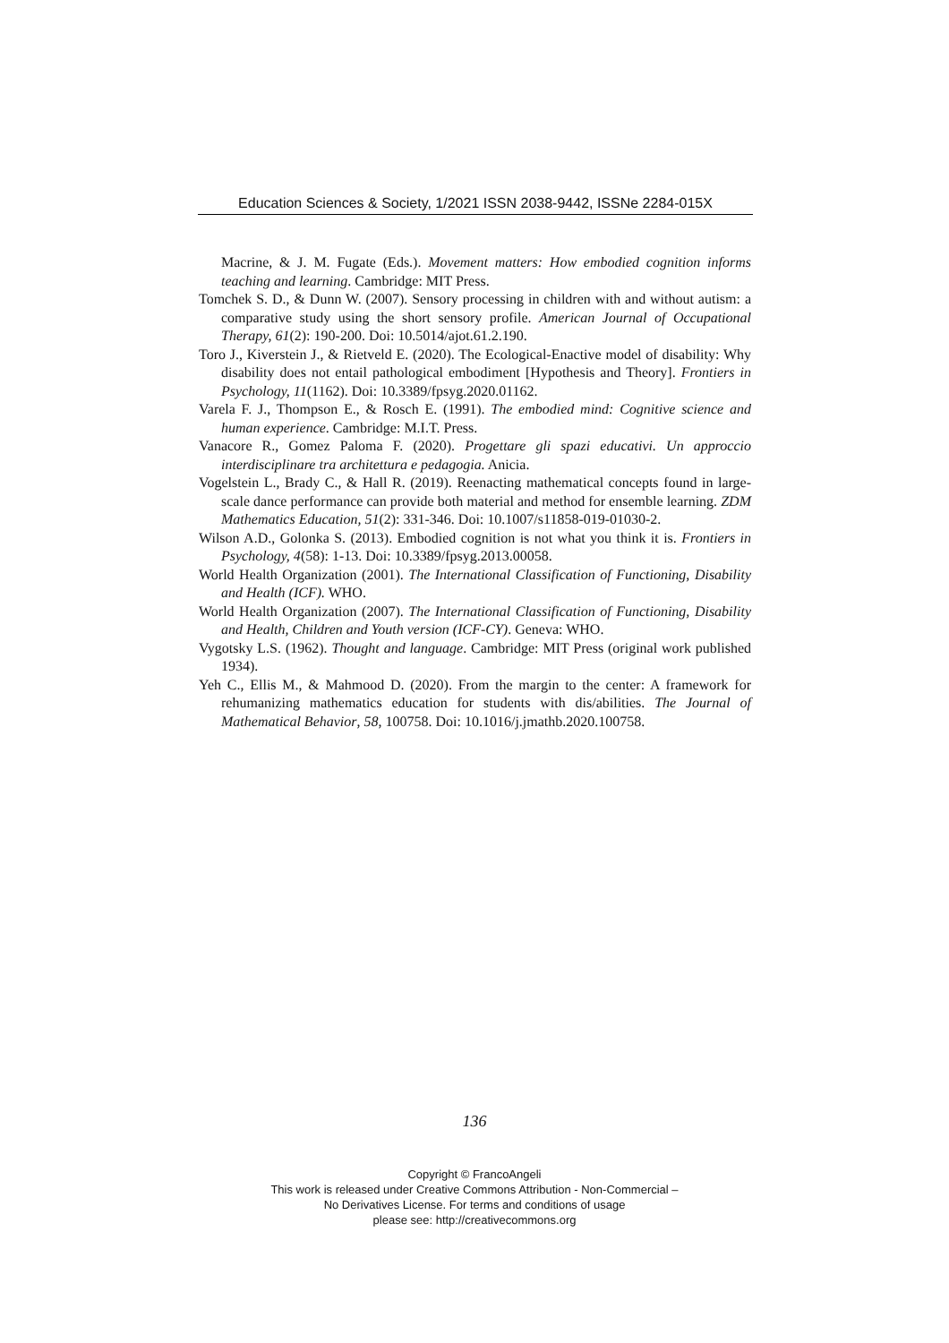Education Sciences & Society, 1/2021 ISSN 2038-9442, ISSNe 2284-015X
Macrine, & J. M. Fugate (Eds.). Movement matters: How embodied cognition informs teaching and learning. Cambridge: MIT Press.
Tomchek S. D., & Dunn W. (2007). Sensory processing in children with and without autism: a comparative study using the short sensory profile. American Journal of Occupational Therapy, 61(2): 190-200. Doi: 10.5014/ajot.61.2.190.
Toro J., Kiverstein J., & Rietveld E. (2020). The Ecological-Enactive model of disability: Why disability does not entail pathological embodiment [Hypothesis and Theory]. Frontiers in Psychology, 11(1162). Doi: 10.3389/fpsyg.2020.01162.
Varela F. J., Thompson E., & Rosch E. (1991). The embodied mind: Cognitive science and human experience. Cambridge: M.I.T. Press.
Vanacore R., Gomez Paloma F. (2020). Progettare gli spazi educativi. Un approccio interdisciplinare tra architettura e pedagogia. Anicia.
Vogelstein L., Brady C., & Hall R. (2019). Reenacting mathematical concepts found in large-scale dance performance can provide both material and method for ensemble learning. ZDM Mathematics Education, 51(2): 331-346. Doi: 10.1007/s11858-019-01030-2.
Wilson A.D., Golonka S. (2013). Embodied cognition is not what you think it is. Frontiers in Psychology, 4(58): 1-13. Doi: 10.3389/fpsyg.2013.00058.
World Health Organization (2001). The International Classification of Functioning, Disability and Health (ICF). WHO.
World Health Organization (2007). The International Classification of Functioning, Disability and Health, Children and Youth version (ICF-CY). Geneva: WHO.
Vygotsky L.S. (1962). Thought and language. Cambridge: MIT Press (original work published 1934).
Yeh C., Ellis M., & Mahmood D. (2020). From the margin to the center: A framework for rehumanizing mathematics education for students with dis/abilities. The Journal of Mathematical Behavior, 58, 100758. Doi: 10.1016/j.jmathb.2020.100758.
136
Copyright © FrancoAngeli
This work is released under Creative Commons Attribution - Non-Commercial –
No Derivatives License. For terms and conditions of usage
please see: http://creativecommons.org